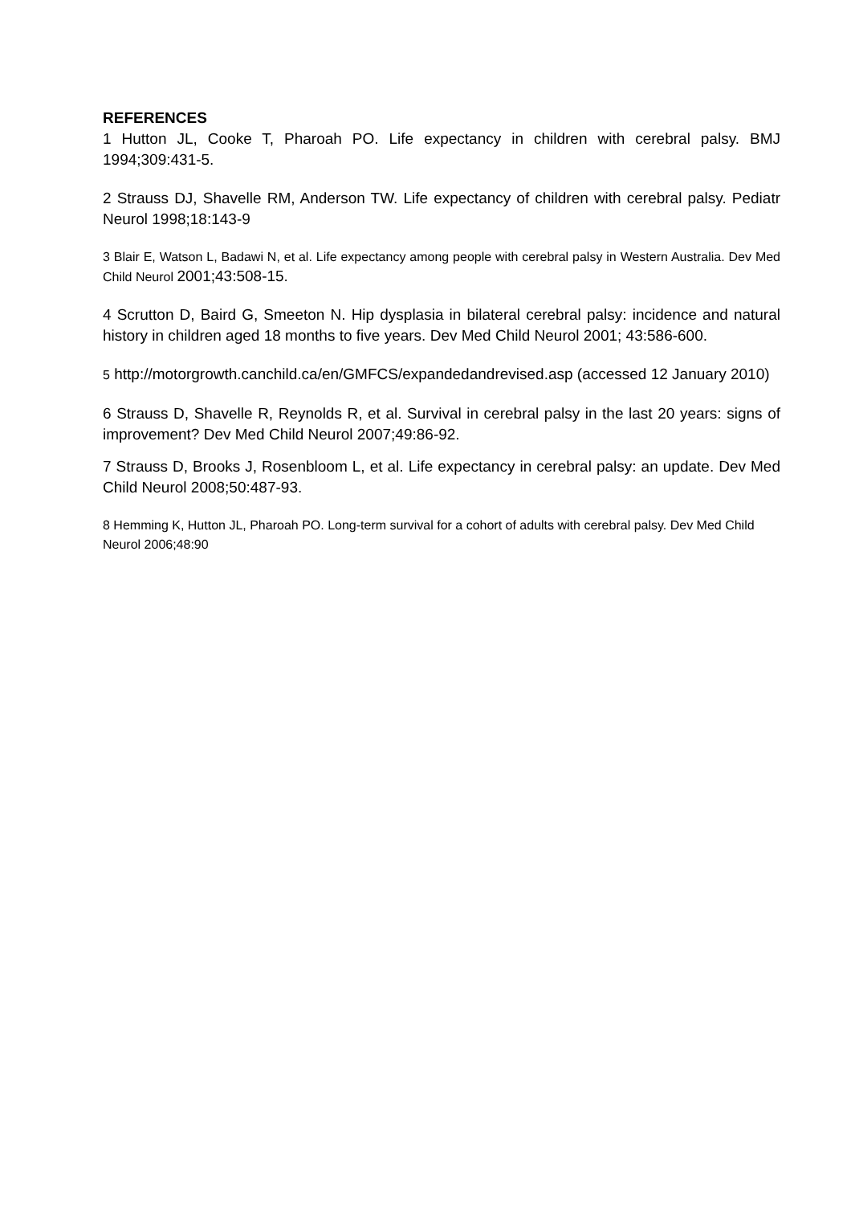REFERENCES
1 Hutton JL, Cooke T, Pharoah PO. Life expectancy in children with cerebral palsy. BMJ 1994;309:431-5.
2 Strauss DJ, Shavelle RM, Anderson TW. Life expectancy of children with cerebral palsy. Pediatr Neurol 1998;18:143-9
3 Blair E, Watson L, Badawi N, et al. Life expectancy among people with cerebral palsy in Western Australia. Dev Med Child Neurol 2001;43:508-15.
4 Scrutton D, Baird G, Smeeton N. Hip dysplasia in bilateral cerebral palsy: incidence and natural history in children aged 18 months to five years. Dev Med Child Neurol 2001; 43:586-600.
5 http://motorgrowth.canchild.ca/en/GMFCS/expandedandrevised.asp (accessed 12 January 2010)
6 Strauss D, Shavelle R, Reynolds R, et al. Survival in cerebral palsy in the last 20 years: signs of improvement? Dev Med Child Neurol 2007;49:86-92.
7 Strauss D, Brooks J, Rosenbloom L, et al. Life expectancy in cerebral palsy: an update. Dev Med Child Neurol 2008;50:487-93.
8 Hemming K, Hutton JL, Pharoah PO. Long-term survival for a cohort of adults with cerebral palsy. Dev Med Child Neurol 2006;48:90